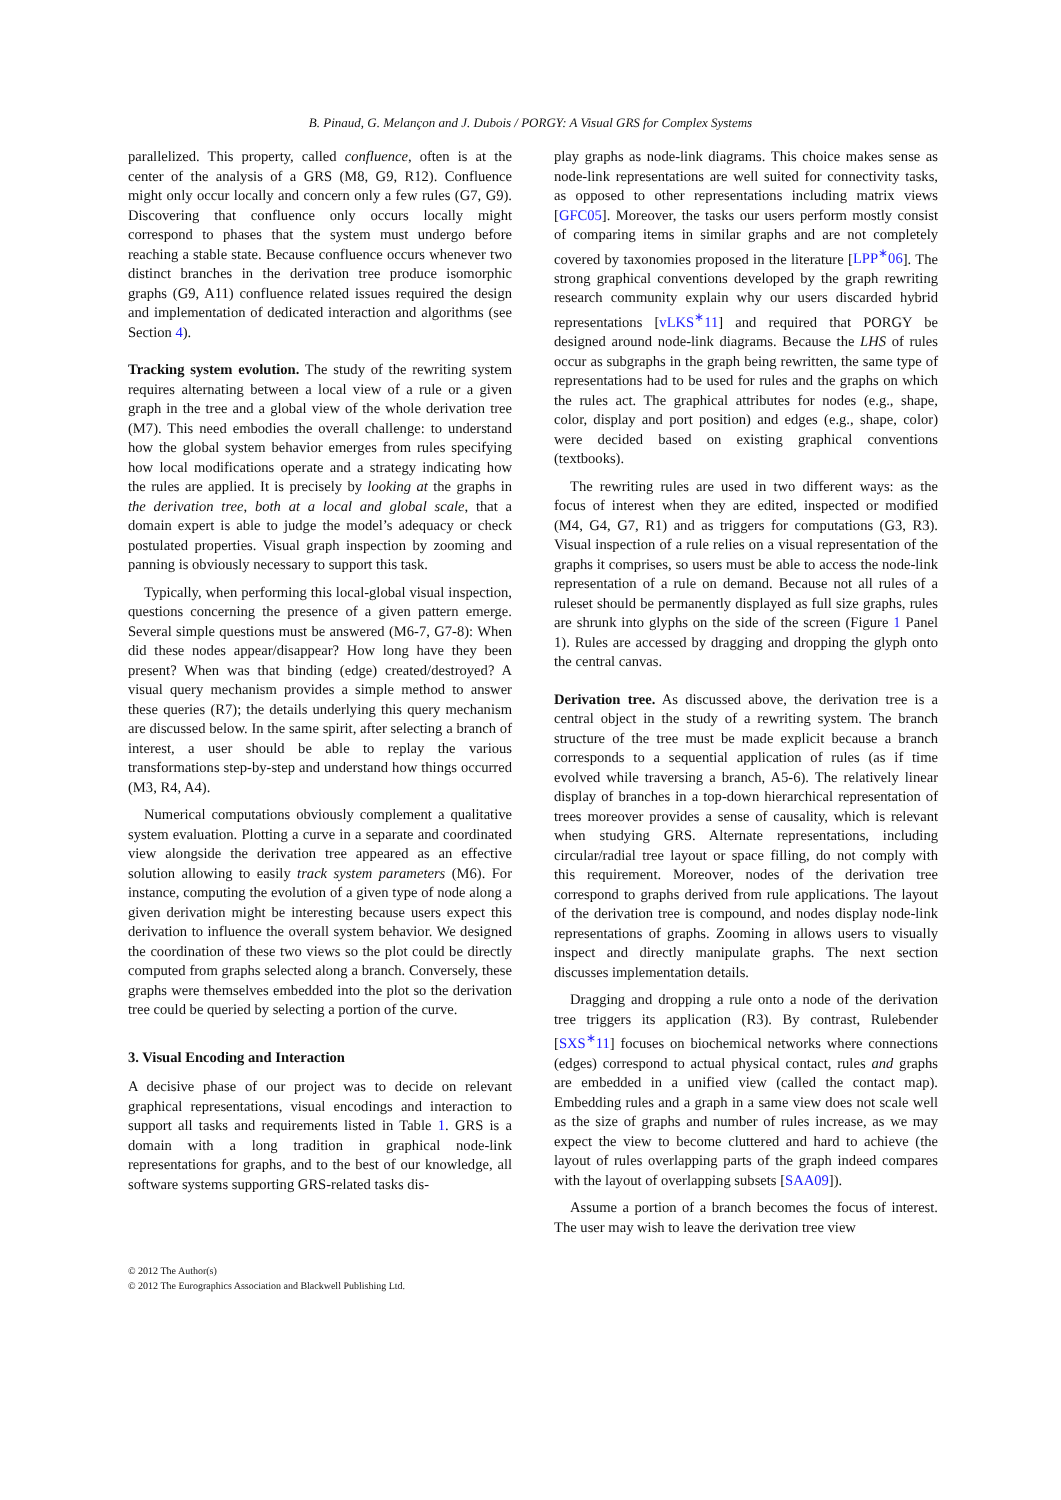B. Pinaud, G. Melançon and J. Dubois / PORGY: A Visual GRS for Complex Systems
parallelized. This property, called confluence, often is at the center of the analysis of a GRS (M8, G9, R12). Confluence might only occur locally and concern only a few rules (G7, G9). Discovering that confluence only occurs locally might correspond to phases that the system must undergo before reaching a stable state. Because confluence occurs whenever two distinct branches in the derivation tree produce isomorphic graphs (G9, A11) confluence related issues required the design and implementation of dedicated interaction and algorithms (see Section 4).
Tracking system evolution. The study of the rewriting system requires alternating between a local view of a rule or a given graph in the tree and a global view of the whole derivation tree (M7). This need embodies the overall challenge: to understand how the global system behavior emerges from rules specifying how local modifications operate and a strategy indicating how the rules are applied. It is precisely by looking at the graphs in the derivation tree, both at a local and global scale, that a domain expert is able to judge the model’s adequacy or check postulated properties. Visual graph inspection by zooming and panning is obviously necessary to support this task.
Typically, when performing this local-global visual inspection, questions concerning the presence of a given pattern emerge. Several simple questions must be answered (M6-7, G7-8): When did these nodes appear/disappear? How long have they been present? When was that binding (edge) created/destroyed? A visual query mechanism provides a simple method to answer these queries (R7); the details underlying this query mechanism are discussed below. In the same spirit, after selecting a branch of interest, a user should be able to replay the various transformations step-by-step and understand how things occurred (M3, R4, A4).
Numerical computations obviously complement a qualitative system evaluation. Plotting a curve in a separate and coordinated view alongside the derivation tree appeared as an effective solution allowing to easily track system parameters (M6). For instance, computing the evolution of a given type of node along a given derivation might be interesting because users expect this derivation to influence the overall system behavior. We designed the coordination of these two views so the plot could be directly computed from graphs selected along a branch. Conversely, these graphs were themselves embedded into the plot so the derivation tree could be queried by selecting a portion of the curve.
3. Visual Encoding and Interaction
A decisive phase of our project was to decide on relevant graphical representations, visual encodings and interaction to support all tasks and requirements listed in Table 1. GRS is a domain with a long tradition in graphical node-link representations for graphs, and to the best of our knowledge, all software systems supporting GRS-related tasks dis-
play graphs as node-link diagrams. This choice makes sense as node-link representations are well suited for connectivity tasks, as opposed to other representations including matrix views [GFC05]. Moreover, the tasks our users perform mostly consist of comparing items in similar graphs and are not completely covered by taxonomies proposed in the literature [LPP<sup>∗</sup>06]. The strong graphical conventions developed by the graph rewriting research community explain why our users discarded hybrid representations [vLKS<sup>∗</sup>11] and required that PORGY be designed around node-link diagrams. Because the LHS of rules occur as subgraphs in the graph being rewritten, the same type of representations had to be used for rules and the graphs on which the rules act. The graphical attributes for nodes (e.g., shape, color, display and port position) and edges (e.g., shape, color) were decided based on existing graphical conventions (textbooks).
The rewriting rules are used in two different ways: as the focus of interest when they are edited, inspected or modified (M4, G4, G7, R1) and as triggers for computations (G3, R3). Visual inspection of a rule relies on a visual representation of the graphs it comprises, so users must be able to access the node-link representation of a rule on demand. Because not all rules of a ruleset should be permanently displayed as full size graphs, rules are shrunk into glyphs on the side of the screen (Figure 1 Panel 1). Rules are accessed by dragging and dropping the glyph onto the central canvas.
Derivation tree. As discussed above, the derivation tree is a central object in the study of a rewriting system. The branch structure of the tree must be made explicit because a branch corresponds to a sequential application of rules (as if time evolved while traversing a branch, A5-6). The relatively linear display of branches in a top-down hierarchical representation of trees moreover provides a sense of causality, which is relevant when studying GRS. Alternate representations, including circular/radial tree layout or space filling, do not comply with this requirement. Moreover, nodes of the derivation tree correspond to graphs derived from rule applications. The layout of the derivation tree is compound, and nodes display node-link representations of graphs. Zooming in allows users to visually inspect and directly manipulate graphs. The next section discusses implementation details.
Dragging and dropping a rule onto a node of the derivation tree triggers its application (R3). By contrast, Rulebender [SXS<sup>∗</sup>11] focuses on biochemical networks where connections (edges) correspond to actual physical contact, rules and graphs are embedded in a unified view (called the contact map). Embedding rules and a graph in a same view does not scale well as the size of graphs and number of rules increase, as we may expect the view to become cluttered and hard to achieve (the layout of rules overlapping parts of the graph indeed compares with the layout of overlapping subsets [SAA09]).
Assume a portion of a branch becomes the focus of interest. The user may wish to leave the derivation tree view
© 2012 The Author(s)
© 2012 The Eurographics Association and Blackwell Publishing Ltd.